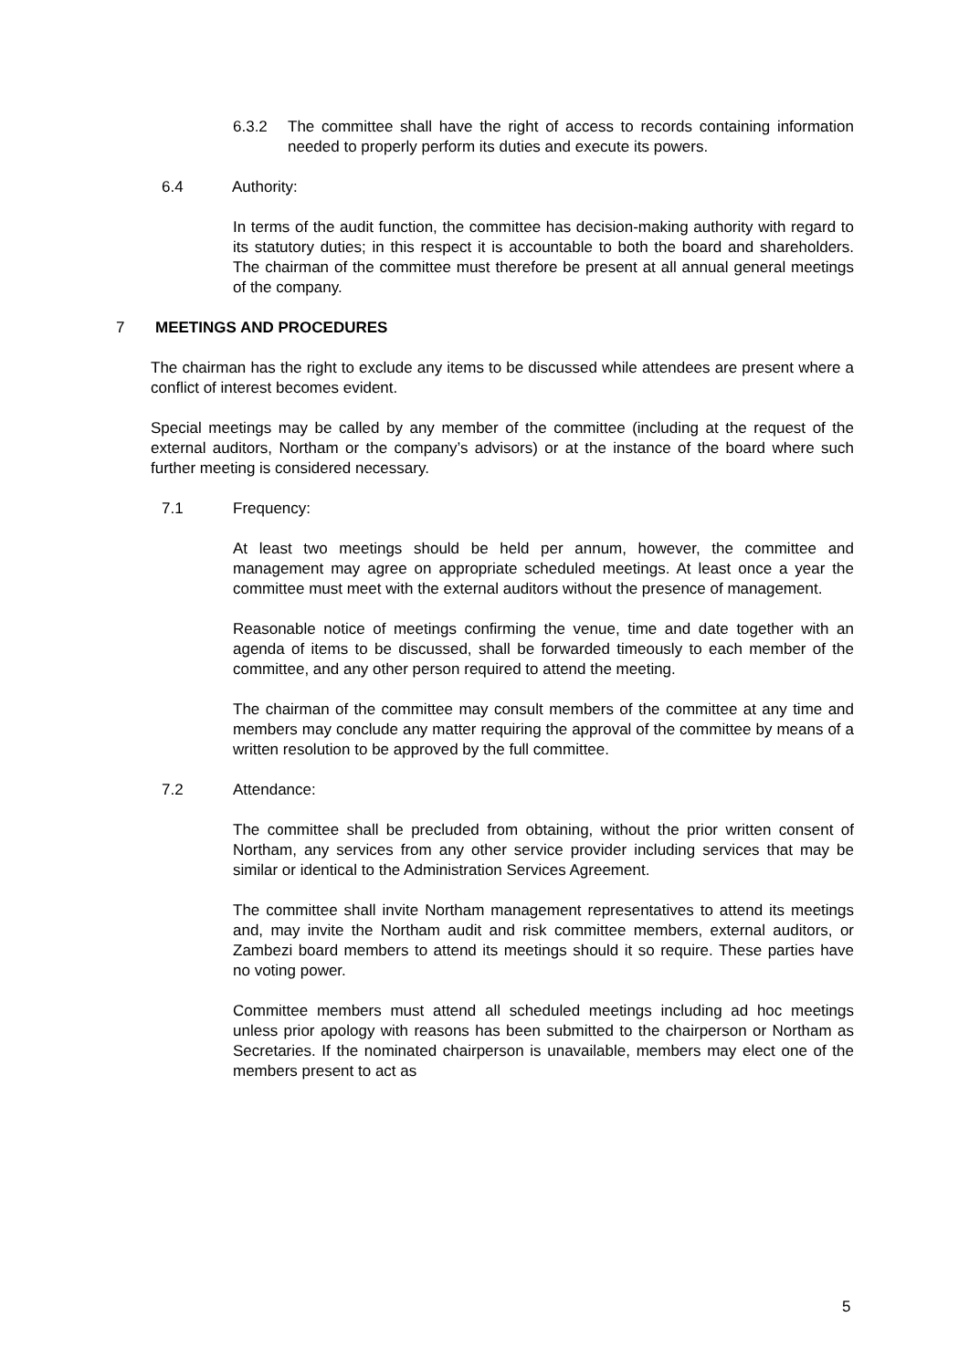6.3.2 The committee shall have the right of access to records containing information needed to properly perform its duties and execute its powers.
6.4 Authority:
In terms of the audit function, the committee has decision-making authority with regard to its statutory duties; in this respect it is accountable to both the board and shareholders. The chairman of the committee must therefore be present at all annual general meetings of the company.
7 MEETINGS AND PROCEDURES
The chairman has the right to exclude any items to be discussed while attendees are present where a conflict of interest becomes evident.
Special meetings may be called by any member of the committee (including at the request of the external auditors, Northam or the company’s advisors) or at the instance of the board where such further meeting is considered necessary.
7.1 Frequency:
At least two meetings should be held per annum, however, the committee and management may agree on appropriate scheduled meetings. At least once a year the committee must meet with the external auditors without the presence of management.
Reasonable notice of meetings confirming the venue, time and date together with an agenda of items to be discussed, shall be forwarded timeously to each member of the committee, and any other person required to attend the meeting.
The chairman of the committee may consult members of the committee at any time and members may conclude any matter requiring the approval of the committee by means of a written resolution to be approved by the full committee.
7.2 Attendance:
The committee shall be precluded from obtaining, without the prior written consent of Northam, any services from any other service provider including services that may be similar or identical to the Administration Services Agreement.
The committee shall invite Northam management representatives to attend its meetings and, may invite the Northam audit and risk committee members, external auditors, or Zambezi board members to attend its meetings should it so require. These parties have no voting power.
Committee members must attend all scheduled meetings including ad hoc meetings unless prior apology with reasons has been submitted to the chairperson or Northam as Secretaries. If the nominated chairperson is unavailable, members may elect one of the members present to act as
5